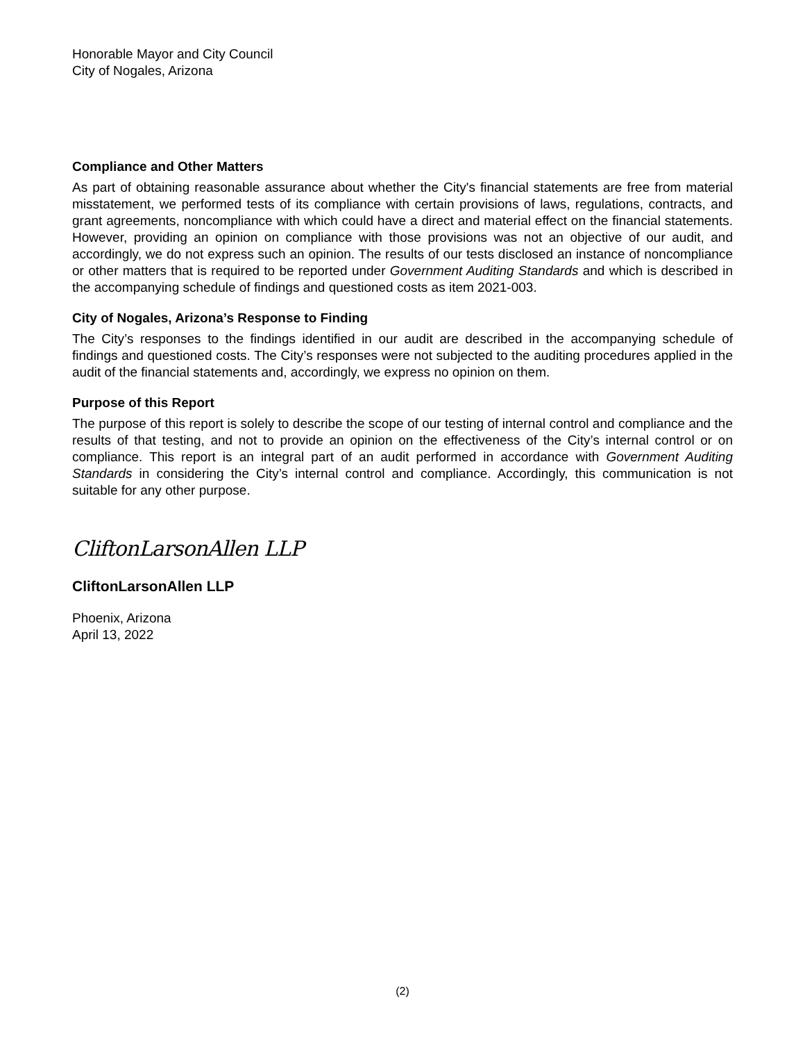Honorable Mayor and City Council
City of Nogales, Arizona
Compliance and Other Matters
As part of obtaining reasonable assurance about whether the City's financial statements are free from material misstatement, we performed tests of its compliance with certain provisions of laws, regulations, contracts, and grant agreements, noncompliance with which could have a direct and material effect on the financial statements. However, providing an opinion on compliance with those provisions was not an objective of our audit, and accordingly, we do not express such an opinion. The results of our tests disclosed an instance of noncompliance or other matters that is required to be reported under Government Auditing Standards and which is described in the accompanying schedule of findings and questioned costs as item 2021-003.
City of Nogales, Arizona’s Response to Finding
The City’s responses to the findings identified in our audit are described in the accompanying schedule of findings and questioned costs. The City’s responses were not subjected to the auditing procedures applied in the audit of the financial statements and, accordingly, we express no opinion on them.
Purpose of this Report
The purpose of this report is solely to describe the scope of our testing of internal control and compliance and the results of that testing, and not to provide an opinion on the effectiveness of the City’s internal control or on compliance. This report is an integral part of an audit performed in accordance with Government Auditing Standards in considering the City’s internal control and compliance. Accordingly, this communication is not suitable for any other purpose.
CliftonLarsonAllen LLP
CliftonLarsonAllen LLP
Phoenix, Arizona
April 13, 2022
(2)